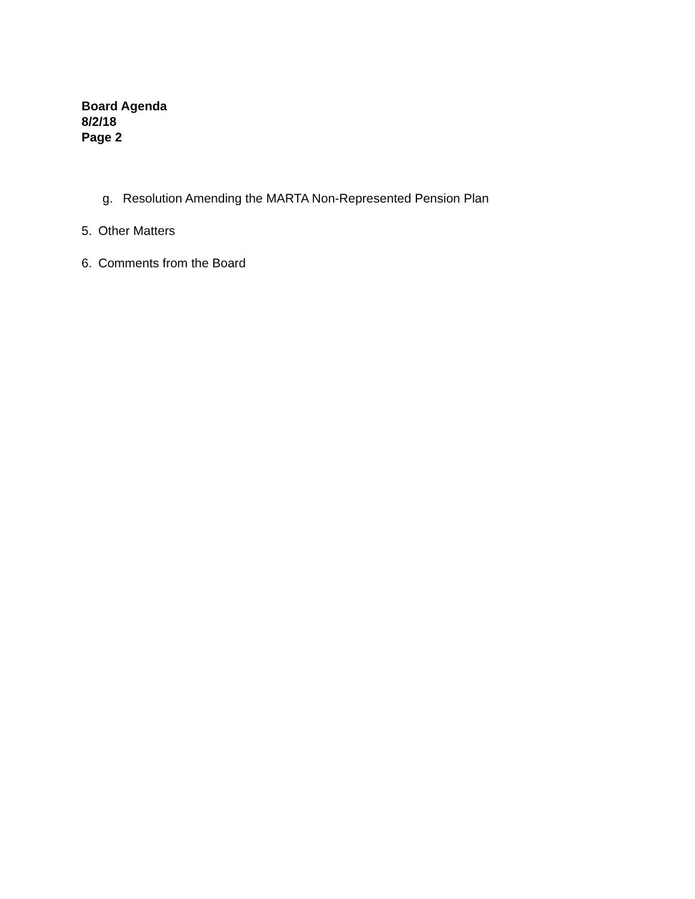Board Agenda
8/2/18
Page 2
g. Resolution Amending the MARTA Non-Represented Pension Plan
5. Other Matters
6. Comments from the Board